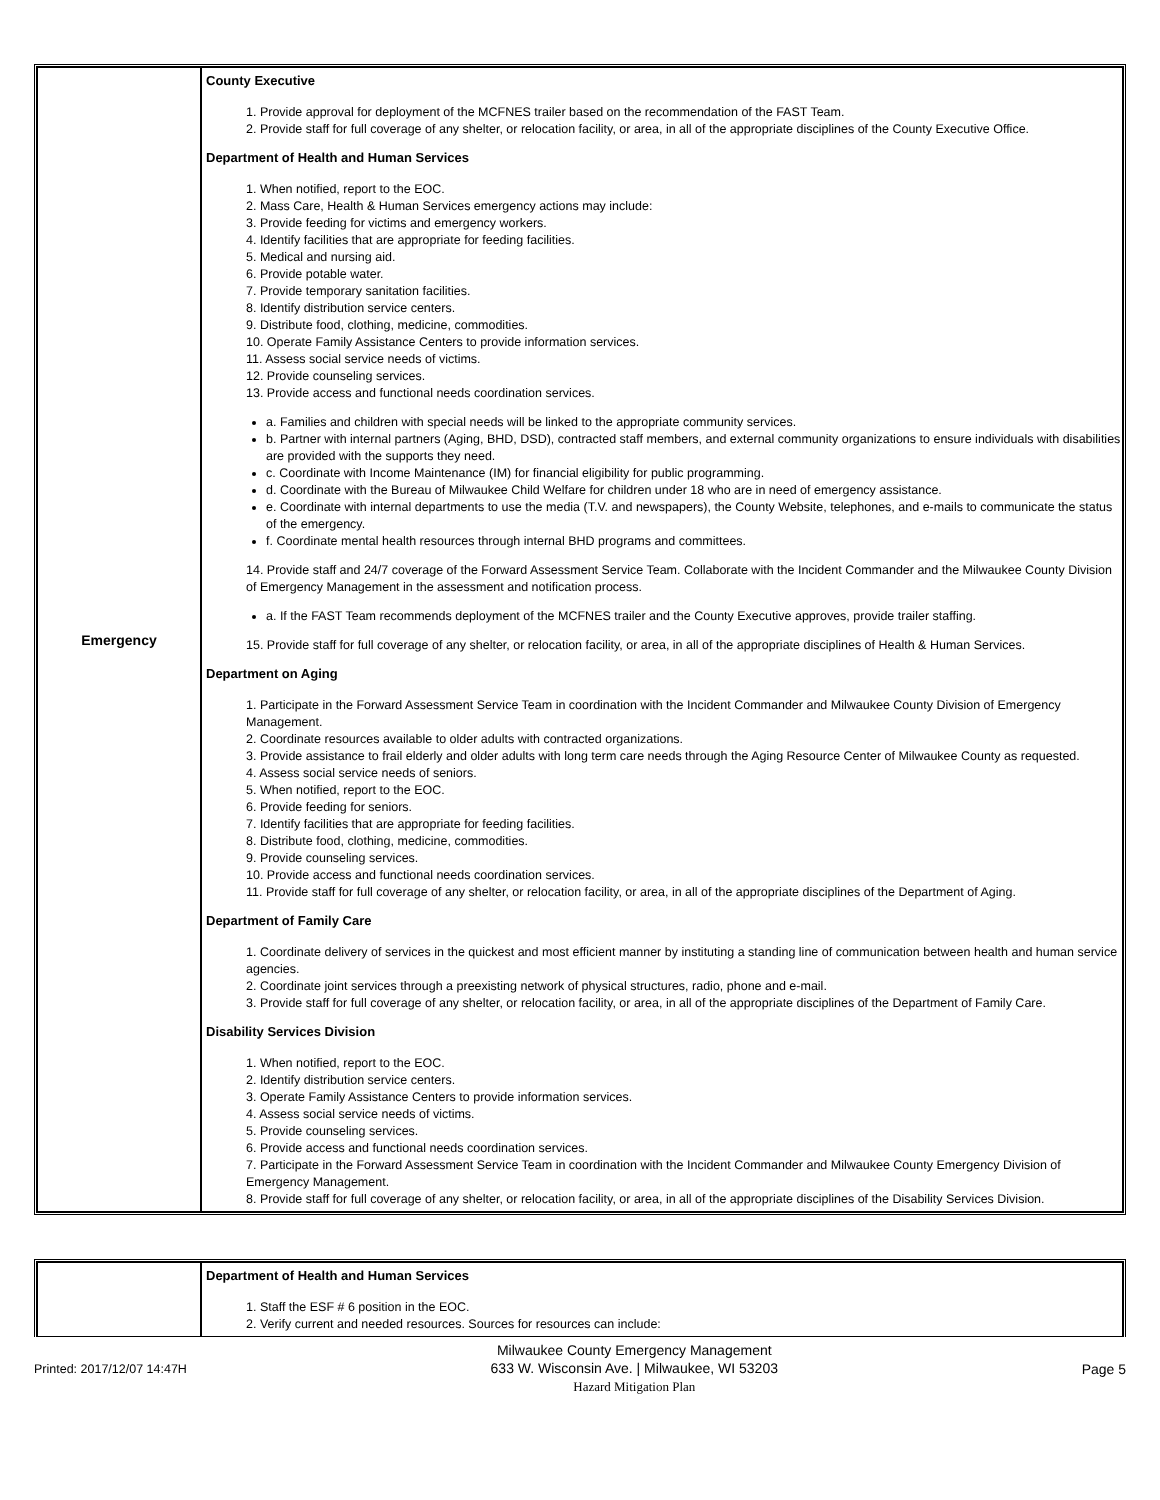| Emergency | County Executive 1. Provide approval for deployment of the MCFNES trailer based on the recommendation of the FAST Team. 2. Provide staff for full coverage of any shelter, or relocation facility, or area, in all of the appropriate disciplines of the County Executive Office. Department of Health and Human Services 1. When notified, report to the EOC. 2. Mass Care, Health & Human Services emergency actions may include: 3. Provide feeding for victims and emergency workers. 4. Identify facilities that are appropriate for feeding facilities. 5. Medical and nursing aid. 6. Provide potable water. 7. Provide temporary sanitation facilities. 8. Identify distribution service centers. 9. Distribute food, clothing, medicine, commodities. 10. Operate Family Assistance Centers to provide information services. 11. Assess social service needs of victims. 12. Provide counseling services. 13. Provide access and functional needs coordination services. a. Families and children with special needs will be linked to the appropriate community services. b. Partner with internal partners (Aging, BHD, DSD), contracted staff members, and external community organizations to ensure individuals with disabilities are provided with the supports they need. c. Coordinate with Income Maintenance (IM) for financial eligibility for public programming. d. Coordinate with the Bureau of Milwaukee Child Welfare for children under 18 who are in need of emergency assistance. e. Coordinate with internal departments to use the media (T.V. and newspapers), the County Website, telephones, and e-mails to communicate the status of the emergency. f. Coordinate mental health resources through internal BHD programs and committees. 14. Provide staff and 24/7 coverage of the Forward Assessment Service Team. Collaborate with the Incident Commander and the Milwaukee County Division of Emergency Management in the assessment and notification process. a. If the FAST Team recommends deployment of the MCFNES trailer and the County Executive approves, provide trailer staffing. 15. Provide staff for full coverage of any shelter, or relocation facility, or area, in all of the appropriate disciplines of Health & Human Services. Department on Aging 1. Participate in the Forward Assessment Service Team in coordination with the Incident Commander and Milwaukee County Division of Emergency Management. 2. Coordinate resources available to older adults with contracted organizations. 3. Provide assistance to frail elderly and older adults with long term care needs through the Aging Resource Center of Milwaukee County as requested. 4. Assess social service needs of seniors. 5. When notified, report to the EOC. 6. Provide feeding for seniors. 7. Identify facilities that are appropriate for feeding facilities. 8. Distribute food, clothing, medicine, commodities. 9. Provide counseling services. 10. Provide access and functional needs coordination services. 11. Provide staff for full coverage of any shelter, or relocation facility, or area, in all of the appropriate disciplines of the Department of Aging. Department of Family Care 1. Coordinate delivery of services in the quickest and most efficient manner by instituting a standing line of communication between health and human service agencies. 2. Coordinate joint services through a preexisting network of physical structures, radio, phone and e-mail. 3. Provide staff for full coverage of any shelter, or relocation facility, or area, in all of the appropriate disciplines of the Department of Family Care. Disability Services Division 1. When notified, report to the EOC. 2. Identify distribution service centers. 3. Operate Family Assistance Centers to provide information services. 4. Assess social service needs of victims. 5. Provide counseling services. 6. Provide access and functional needs coordination services. 7. Participate in the Forward Assessment Service Team in coordination with the Incident Commander and Milwaukee County Emergency Division of Emergency Management. 8. Provide staff for full coverage of any shelter, or relocation facility, or area, in all of the appropriate disciplines of the Disability Services Division. |
| | Department of Health and Human Services 1. Staff the ESF # 6 position in the EOC. 2. Verify current and needed resources. Sources for resources can include: |
Printed: 2017/12/07 14:47H Milwaukee County Emergency Management
633 W. Wisconsin Ave. | Milwaukee, WI 53203
Hazard Mitigation Plan Page 5